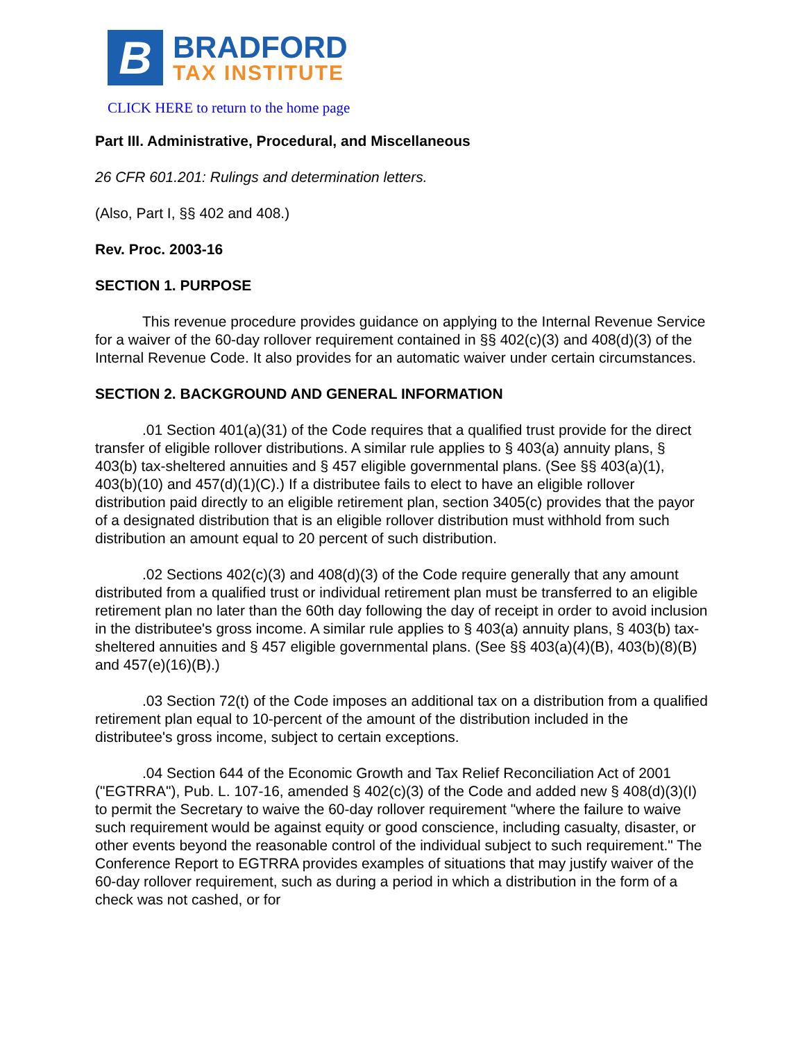B
BRADFORD
TAX INSTITUTE
CLICK HERE to return to the home page
Part III. Administrative, Procedural, and Miscellaneous
26 CFR 601.201: Rulings and determination letters.
(Also, Part I, §§ 402 and 408.)
Rev. Proc. 2003-16
SECTION 1. PURPOSE
This revenue procedure provides guidance on applying to the Internal Revenue Service for a waiver of the 60-day rollover requirement contained in §§ 402(c)(3) and 408(d)(3) of the Internal Revenue Code. It also provides for an automatic waiver under certain circumstances.
SECTION 2. BACKGROUND AND GENERAL INFORMATION
.01 Section 401(a)(31) of the Code requires that a qualified trust provide for the direct transfer of eligible rollover distributions. A similar rule applies to § 403(a) annuity plans, § 403(b) tax-sheltered annuities and § 457 eligible governmental plans. (See §§ 403(a)(1), 403(b)(10) and 457(d)(1)(C).) If a distributee fails to elect to have an eligible rollover distribution paid directly to an eligible retirement plan, section 3405(c) provides that the payor of a designated distribution that is an eligible rollover distribution must withhold from such distribution an amount equal to 20 percent of such distribution.
.02 Sections 402(c)(3) and 408(d)(3) of the Code require generally that any amount distributed from a qualified trust or individual retirement plan must be transferred to an eligible retirement plan no later than the 60th day following the day of receipt in order to avoid inclusion in the distributee's gross income. A similar rule applies to § 403(a) annuity plans, § 403(b) tax-sheltered annuities and § 457 eligible governmental plans. (See §§ 403(a)(4)(B), 403(b)(8)(B) and 457(e)(16)(B).)
.03 Section 72(t) of the Code imposes an additional tax on a distribution from a qualified retirement plan equal to 10-percent of the amount of the distribution included in the distributee's gross income, subject to certain exceptions.
.04 Section 644 of the Economic Growth and Tax Relief Reconciliation Act of 2001 ("EGTRRA"), Pub. L. 107-16, amended § 402(c)(3) of the Code and added new § 408(d)(3)(I) to permit the Secretary to waive the 60-day rollover requirement "where the failure to waive such requirement would be against equity or good conscience, including casualty, disaster, or other events beyond the reasonable control of the individual subject to such requirement." The Conference Report to EGTRRA provides examples of situations that may justify waiver of the 60-day rollover requirement, such as during a period in which a distribution in the form of a check was not cashed, or for